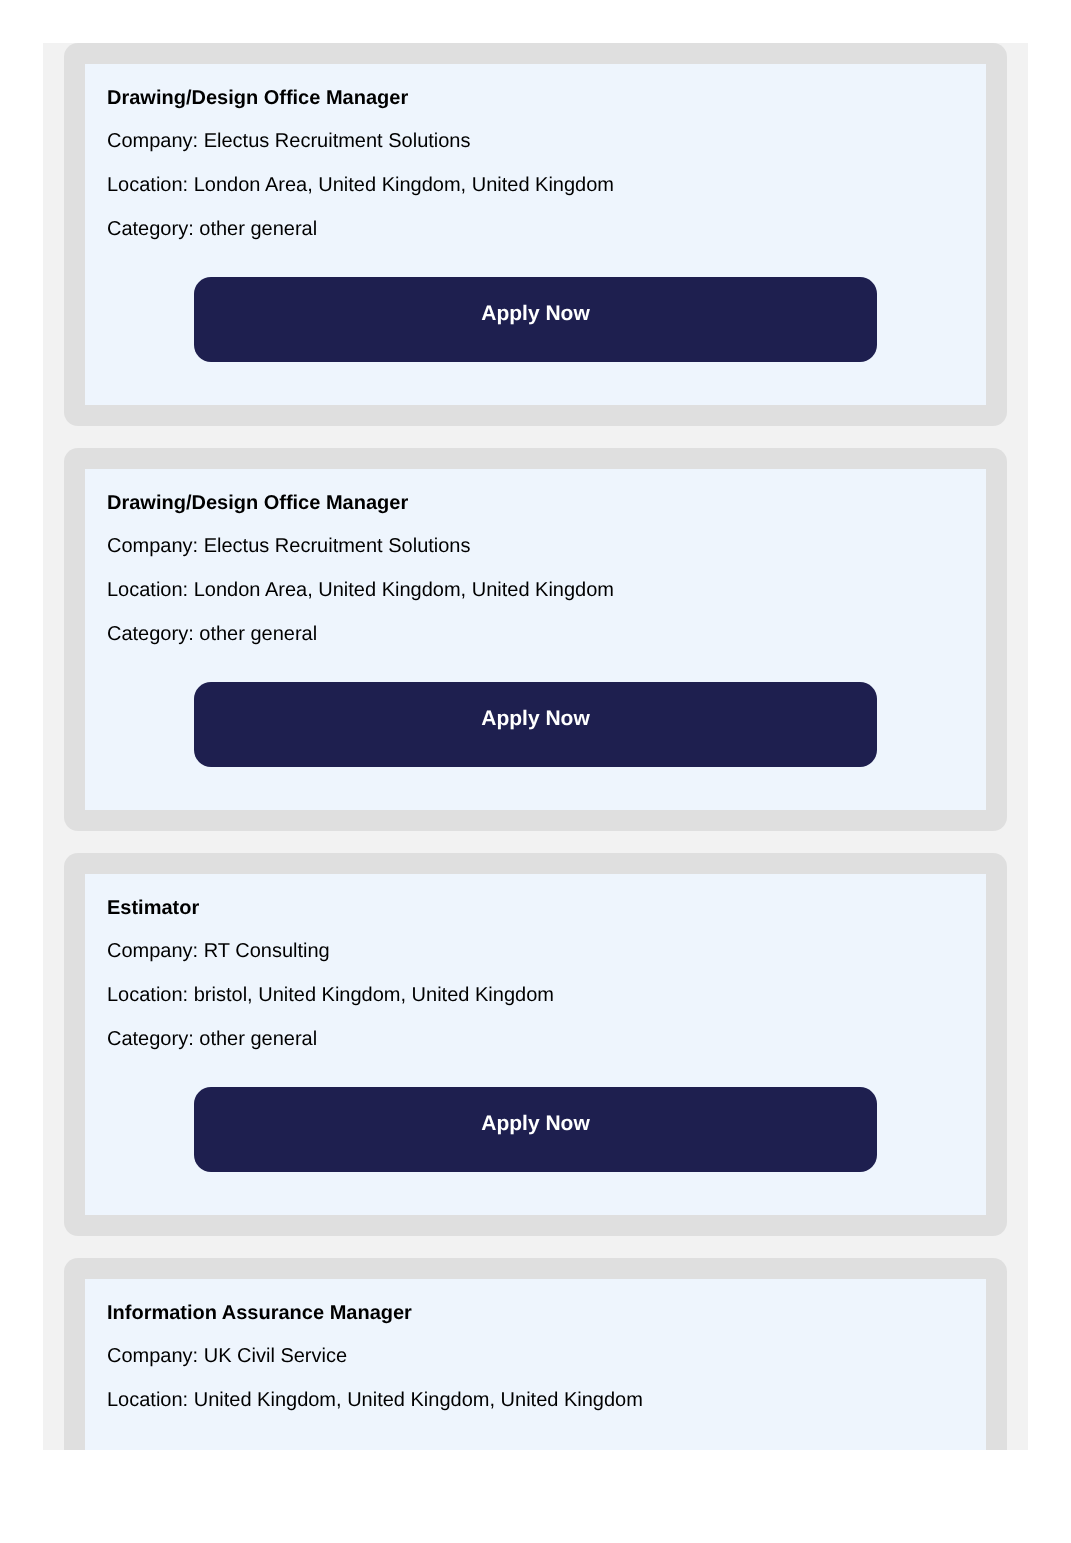Drawing/Design Office Manager
Company: Electus Recruitment Solutions
Location: London Area, United Kingdom, United Kingdom
Category: other general
Apply Now
Drawing/Design Office Manager
Company: Electus Recruitment Solutions
Location: London Area, United Kingdom, United Kingdom
Category: other general
Apply Now
Estimator
Company: RT Consulting
Location: bristol, United Kingdom, United Kingdom
Category: other general
Apply Now
Information Assurance Manager
Company: UK Civil Service
Location: United Kingdom, United Kingdom, United Kingdom